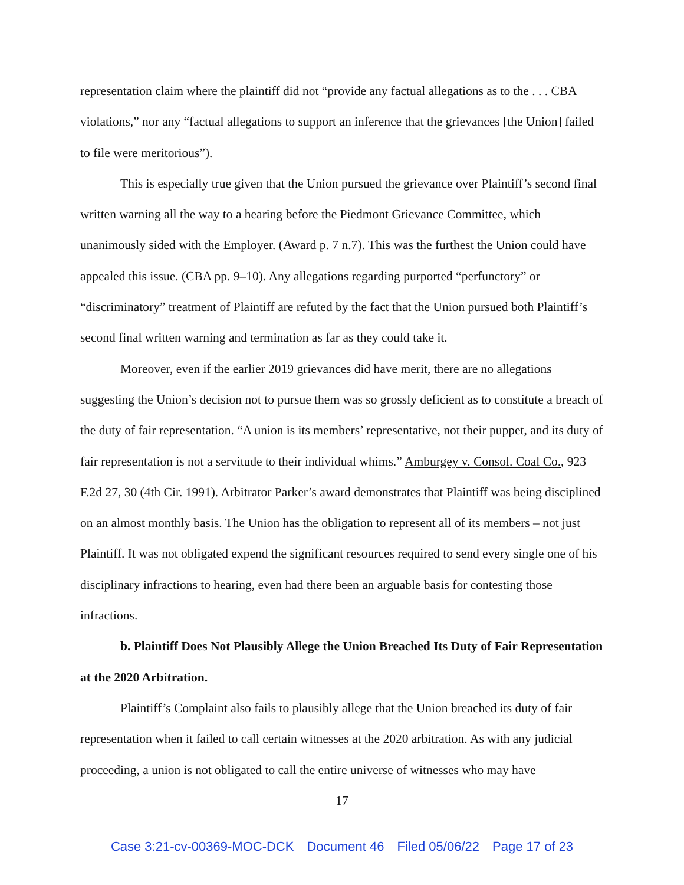representation claim where the plaintiff did not “provide any factual allegations as to the . . . CBA violations,” nor any “factual allegations to support an inference that the grievances [the Union] failed to file were meritorious”).
This is especially true given that the Union pursued the grievance over Plaintiff’s second final written warning all the way to a hearing before the Piedmont Grievance Committee, which unanimously sided with the Employer. (Award p. 7 n.7). This was the furthest the Union could have appealed this issue. (CBA pp. 9–10). Any allegations regarding purported “perfunctory” or “discriminatory” treatment of Plaintiff are refuted by the fact that the Union pursued both Plaintiff’s second final written warning and termination as far as they could take it.
Moreover, even if the earlier 2019 grievances did have merit, there are no allegations suggesting the Union’s decision not to pursue them was so grossly deficient as to constitute a breach of the duty of fair representation. “A union is its members’ representative, not their puppet, and its duty of fair representation is not a servitude to their individual whims.” Amburgey v. Consol. Coal Co., 923 F.2d 27, 30 (4th Cir. 1991). Arbitrator Parker’s award demonstrates that Plaintiff was being disciplined on an almost monthly basis. The Union has the obligation to represent all of its members – not just Plaintiff. It was not obligated expend the significant resources required to send every single one of his disciplinary infractions to hearing, even had there been an arguable basis for contesting those infractions.
b. Plaintiff Does Not Plausibly Allege the Union Breached Its Duty of Fair Representation at the 2020 Arbitration.
Plaintiff’s Complaint also fails to plausibly allege that the Union breached its duty of fair representation when it failed to call certain witnesses at the 2020 arbitration. As with any judicial proceeding, a union is not obligated to call the entire universe of witnesses who may have
17
Case 3:21-cv-00369-MOC-DCK Document 46 Filed 05/06/22 Page 17 of 23